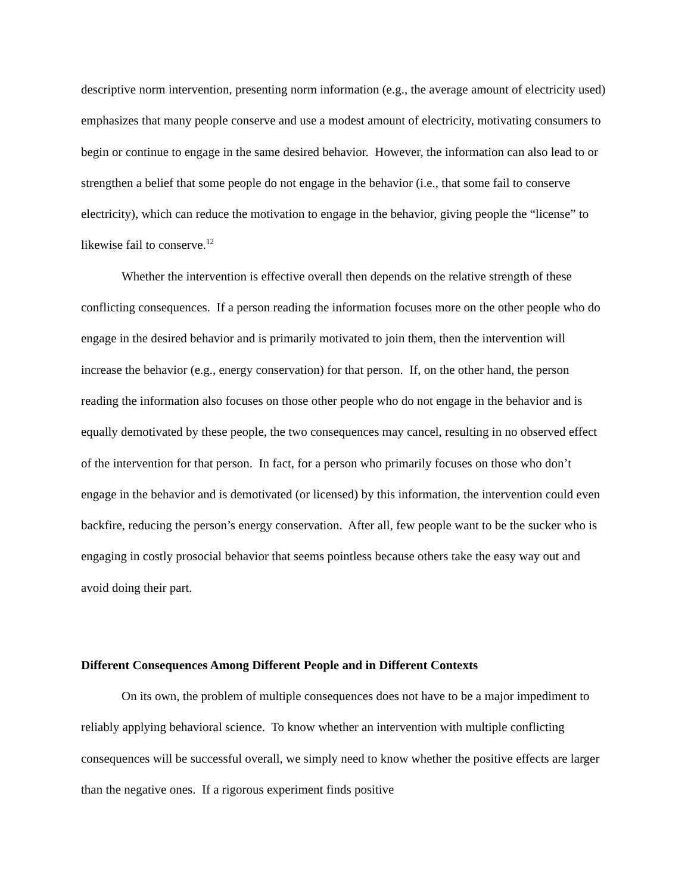descriptive norm intervention, presenting norm information (e.g., the average amount of electricity used) emphasizes that many people conserve and use a modest amount of electricity, motivating consumers to begin or continue to engage in the same desired behavior. However, the information can also lead to or strengthen a belief that some people do not engage in the behavior (i.e., that some fail to conserve electricity), which can reduce the motivation to engage in the behavior, giving people the “license” to likewise fail to conserve.<sup>12</sup>
Whether the intervention is effective overall then depends on the relative strength of these conflicting consequences. If a person reading the information focuses more on the other people who do engage in the desired behavior and is primarily motivated to join them, then the intervention will increase the behavior (e.g., energy conservation) for that person. If, on the other hand, the person reading the information also focuses on those other people who do not engage in the behavior and is equally demotivated by these people, the two consequences may cancel, resulting in no observed effect of the intervention for that person. In fact, for a person who primarily focuses on those who don’t engage in the behavior and is demotivated (or licensed) by this information, the intervention could even backfire, reducing the person’s energy conservation. After all, few people want to be the sucker who is engaging in costly prosocial behavior that seems pointless because others take the easy way out and avoid doing their part.
Different Consequences Among Different People and in Different Contexts
On its own, the problem of multiple consequences does not have to be a major impediment to reliably applying behavioral science. To know whether an intervention with multiple conflicting consequences will be successful overall, we simply need to know whether the positive effects are larger than the negative ones. If a rigorous experiment finds positive